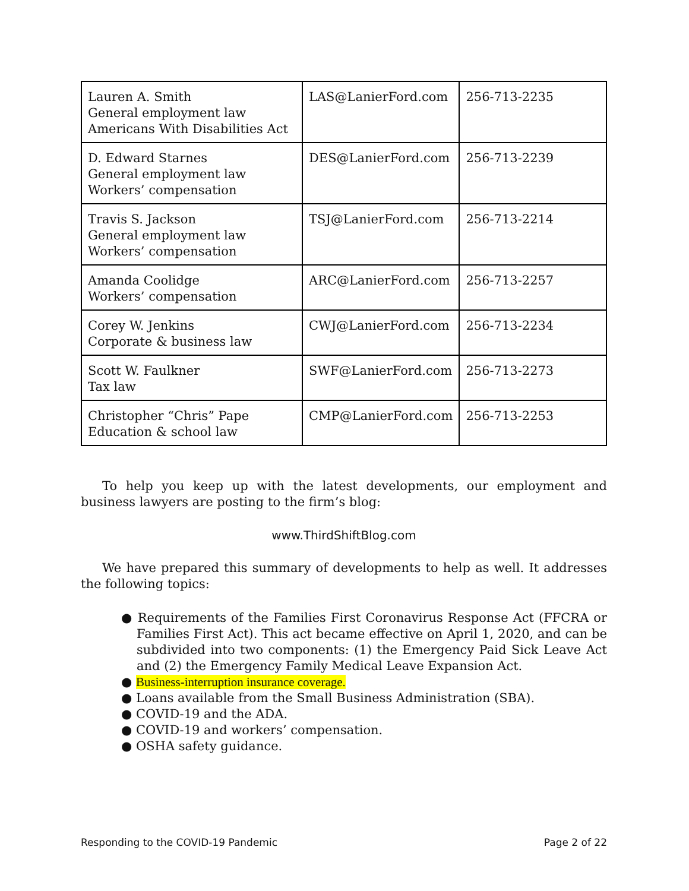| Lauren A. Smith General employment law Americans With Disabilities Act | LAS@LanierFord.com | 256-713-2235 |
| D. Edward Starnes General employment law Workers’ compensation | DES@LanierFord.com | 256-713-2239 |
| Travis S. Jackson General employment law Workers’ compensation | TSJ@LanierFord.com | 256-713-2214 |
| Amanda Coolidge Workers’ compensation | ARC@LanierFord.com | 256-713-2257 |
| Corey W. Jenkins Corporate & business law | CWJ@LanierFord.com | 256-713-2234 |
| Scott W. Faulkner Tax law | SWF@LanierFord.com | 256-713-2273 |
| Christopher “Chris” Pape Education & school law | CMP@LanierFord.com | 256-713-2253 |
To help you keep up with the latest developments, our employment and business lawyers are posting to the firm’s blog:
www.ThirdShiftBlog.com
We have prepared this summary of developments to help as well. It addresses the following topics:
● Requirements of the Families First Coronavirus Response Act (FFCRA or Families First Act). This act became effective on April 1, 2020, and can be subdivided into two components: (1) the Emergency Paid Sick Leave Act and (2) the Emergency Family Medical Leave Expansion Act.
● Business-interruption insurance coverage.
● Loans available from the Small Business Administration (SBA).
● COVID-19 and the ADA.
● COVID-19 and workers’ compensation.
● OSHA safety guidance.
Responding to the COVID-19 Pandemic Page 2 of 22